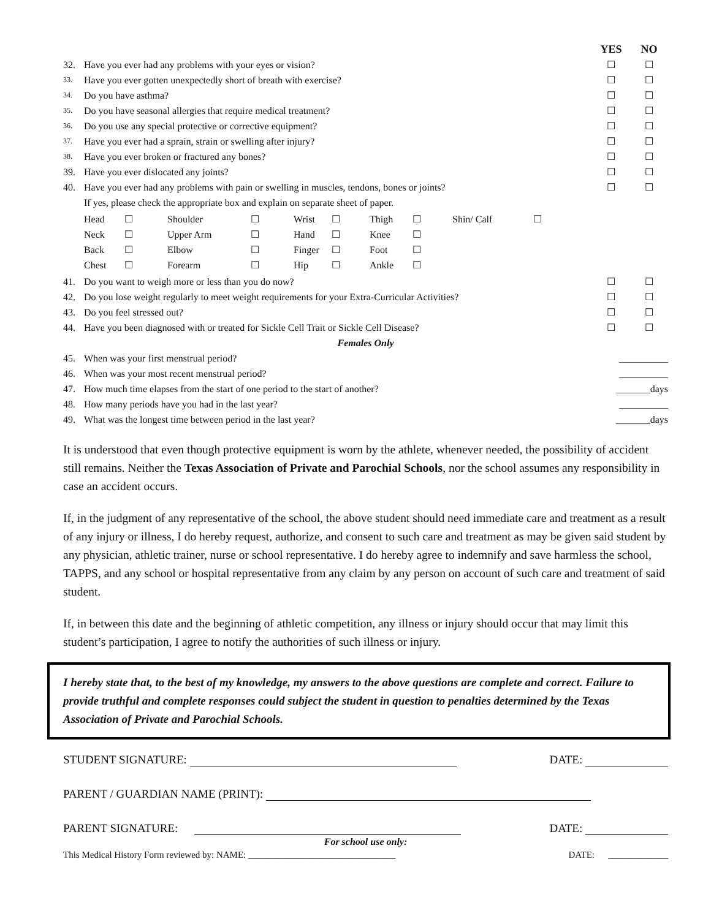| | | YES | NO |
| 32. | Have you ever had any problems with your eyes or vision? | ☐ | ☐ |
| 33. | Have you ever gotten unexpectedly short of breath with exercise? | ☐ | ☐ |
| 34. | Do you have asthma? | ☐ | ☐ |
| 35. | Do you have seasonal allergies that require medical treatment? | ☐ | ☐ |
| 36. | Do you use any special protective or corrective equipment? | ☐ | ☐ |
| 37. | Have you ever had a sprain, strain or swelling after injury? | ☐ | ☐ |
| 38. | Have you ever broken or fractured any bones? | ☐ | ☐ |
| 39. | Have you ever dislocated any joints? | ☐ | ☐ |
| 40. | Have you ever had any problems with pain or swelling in muscles, tendons, bones or joints? | ☐ | ☐ |
| | If yes, please check the appropriate box and explain on separate sheet of paper. | | |
| | / Head / ☐ / Shoulder / ☐ / Wrist / ☐ / Thigh / ☐ / Shin/ Calf / ☐ / / Neck / ☐ / Upper Arm / ☐ / Hand / ☐ / Knee / ☐ / / / / Back / ☐ / Elbow / ☐ / Finger / ☐ / Foot / ☐ / / / / Chest / ☐ / Forearm / ☐ / Hip / ☐ / Ankle / ☐ / / / | | |
| 41. | Do you want to weigh more or less than you do now? | ☐ | ☐ |
| 42. | Do you lose weight regularly to meet weight requirements for your Extra-Curricular Activities? | ☐ | ☐ |
| 43. | Do you feel stressed out? | ☐ | ☐ |
| 44. | Have you been diagnosed with or treated for Sickle Cell Trait or Sickle Cell Disease? | ☐ | ☐ |
| Females Only | | | |
| 45. | When was your first menstrual period? | __________ | |
| 46. | When was your most recent menstrual period? | __________ | |
| 47. | How much time elapses from the start of one period to the start of another? | _______days | |
| 48. | How many periods have you had in the last year? | __________ | |
| 49. | What was the longest time between period in the last year? | _______days | |
It is understood that even though protective equipment is worn by the athlete, whenever needed, the possibility of accident still remains. Neither the Texas Association of Private and Parochial Schools, nor the school assumes any responsibility in case an accident occurs.
If, in the judgment of any representative of the school, the above student should need immediate care and treatment as a result of any injury or illness, I do hereby request, authorize, and consent to such care and treatment as may be given said student by any physician, athletic trainer, nurse or school representative. I do hereby agree to indemnify and save harmless the school, TAPPS, and any school or hospital representative from any claim by any person on account of such care and treatment of said student.
If, in between this date and the beginning of athletic competition, any illness or injury should occur that may limit this student’s participation, I agree to notify the authorities of such illness or injury.
I hereby state that, to the best of my knowledge, my answers to the above questions are complete and correct. Failure to provide truthful and complete responses could subject the student in question to penalties determined by the Texas Association of Private and Parochial Schools.
STUDENT SIGNATURE: DATE:
PARENT / GUARDIAN NAME (PRINT):
PARENT SIGNATURE: DATE:
For school use only:
This Medical History Form reviewed by: NAME: ________________________________ DATE: _____________